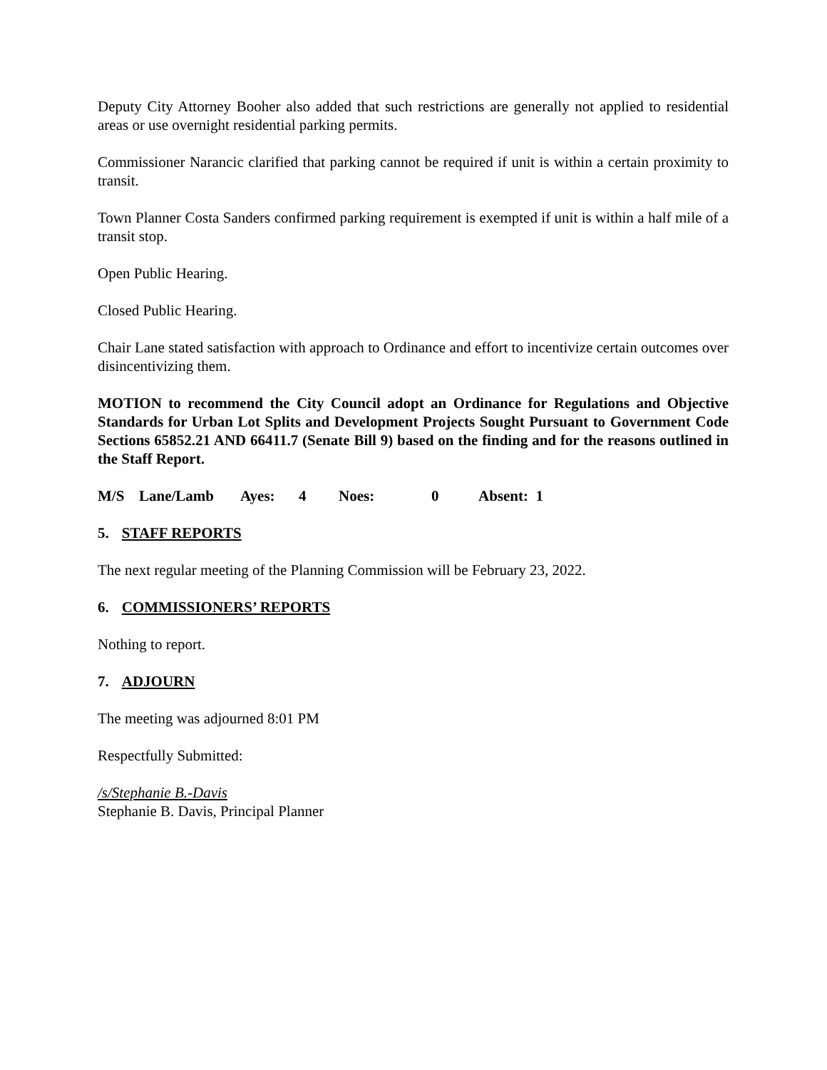Deputy City Attorney Booher also added that such restrictions are generally not applied to residential areas or use overnight residential parking permits.
Commissioner Narancic clarified that parking cannot be required if unit is within a certain proximity to transit.
Town Planner Costa Sanders confirmed parking requirement is exempted if unit is within a half mile of a transit stop.
Open Public Hearing.
Closed Public Hearing.
Chair Lane stated satisfaction with approach to Ordinance and effort to incentivize certain outcomes over disincentivizing them.
MOTION to recommend the City Council adopt an Ordinance for Regulations and Objective Standards for Urban Lot Splits and Development Projects Sought Pursuant to Government Code Sections 65852.21 AND 66411.7 (Senate Bill 9) based on the finding and for the reasons outlined in the Staff Report.
M/S Lane/Lamb Ayes: 4 Noes: 0 Absent: 1
5. STAFF REPORTS
The next regular meeting of the Planning Commission will be February 23, 2022.
6. COMMISSIONERS’ REPORTS
Nothing to report.
7. ADJOURN
The meeting was adjourned 8:01 PM
Respectfully Submitted:
/s/Stephanie B.-Davis
Stephanie B. Davis, Principal Planner